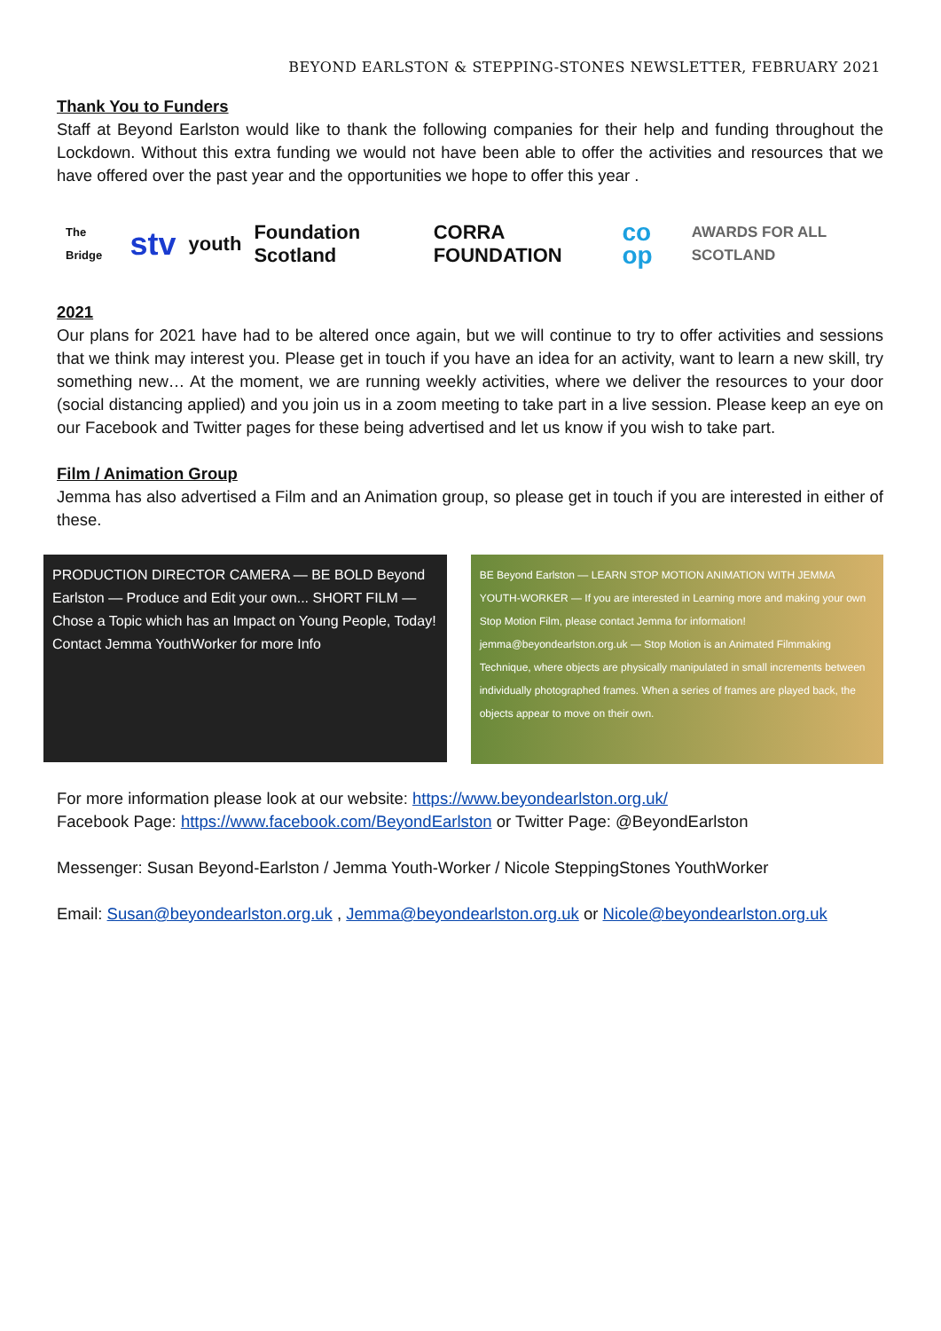BEYOND EARLSTON & STEPPING-STONES NEWSLETTER, FEBRUARY 2021
Thank You to Funders
Staff at Beyond Earlston would like to thank the following companies for their help and funding throughout the Lockdown. Without this extra funding we would not have been able to offer the activities and resources that we have offered over the past year and the opportunities we hope to offer this year .
The Bridge
stv
youth Foundation Scotland CORRA FOUNDATION
co op
AWARDS FOR ALL SCOTLAND
2021
Our plans for 2021 have had to be altered once again, but we will continue to try to offer activities and sessions that we think may interest you. Please get in touch if you have an idea for an activity, want to learn a new skill, try something new… At the moment, we are running weekly activities, where we deliver the resources to your door (social distancing applied) and you join us in a zoom meeting to take part in a live session. Please keep an eye on our Facebook and Twitter pages for these being advertised and let us know if you wish to take part.
Film / Animation Group
Jemma has also advertised a Film and an Animation group, so please get in touch if you are interested in either of these.
PRODUCTION DIRECTOR CAMERA — BE BOLD Beyond Earlston — Produce and Edit your own... SHORT FILM — Chose a Topic which has an Impact on Young People, Today! Contact Jemma YouthWorker for more Info
BE Beyond Earlston — LEARN STOP MOTION ANIMATION WITH JEMMA YOUTH-WORKER — If you are interested in Learning more and making your own Stop Motion Film, please contact Jemma for information! jemma@beyondearlston.org.uk — Stop Motion is an Animated Filmmaking Technique, where objects are physically manipulated in small increments between individually photographed frames. When a series of frames are played back, the objects appear to move on their own.
For more information please look at our website: https://www.beyondearlston.org.uk/
Facebook Page: https://www.facebook.com/BeyondEarlston or Twitter Page: @BeyondEarlston
Messenger: Susan Beyond-Earlston / Jemma Youth-Worker / Nicole SteppingStones YouthWorker
Email: Susan@beyondearlston.org.uk , Jemma@beyondearlston.org.uk or Nicole@beyondearlston.org.uk